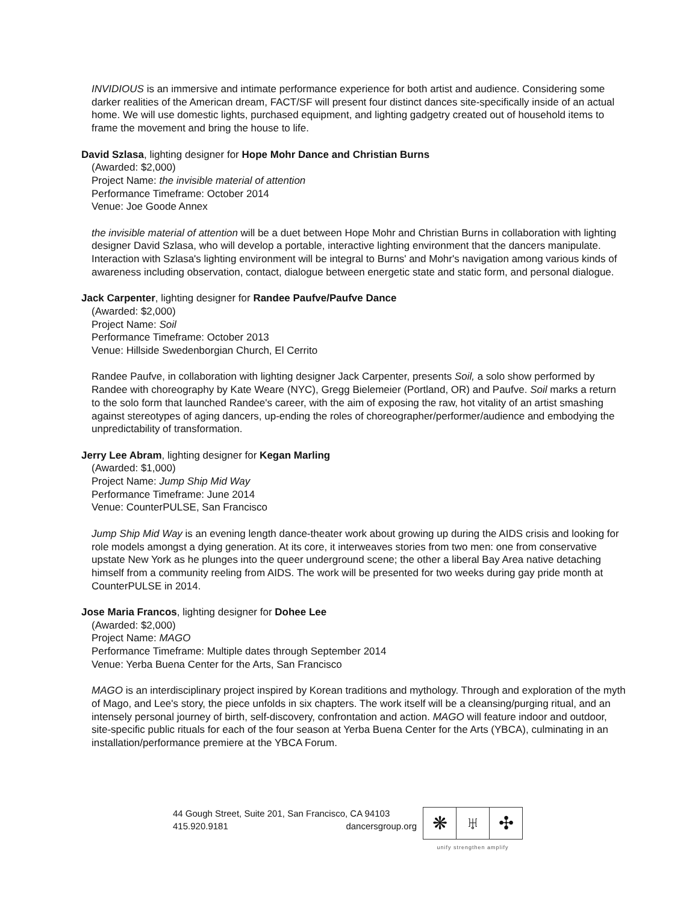INVIDIOUS is an immersive and intimate performance experience for both artist and audience. Considering some darker realities of the American dream, FACT/SF will present four distinct dances site-specifically inside of an actual home. We will use domestic lights, purchased equipment, and lighting gadgetry created out of household items to frame the movement and bring the house to life.
David Szlasa, lighting designer for Hope Mohr Dance and Christian Burns
(Awarded: $2,000)
Project Name: the invisible material of attention
Performance Timeframe: October 2014
Venue: Joe Goode Annex
the invisible material of attention will be a duet between Hope Mohr and Christian Burns in collaboration with lighting designer David Szlasa, who will develop a portable, interactive lighting environment that the dancers manipulate. Interaction with Szlasa's lighting environment will be integral to Burns' and Mohr's navigation among various kinds of awareness including observation, contact, dialogue between energetic state and static form, and personal dialogue.
Jack Carpenter, lighting designer for Randee Paufve/Paufve Dance
(Awarded: $2,000)
Project Name: Soil
Performance Timeframe: October 2013
Venue: Hillside Swedenborgian Church, El Cerrito
Randee Paufve, in collaboration with lighting designer Jack Carpenter, presents Soil, a solo show performed by Randee with choreography by Kate Weare (NYC), Gregg Bielemeier (Portland, OR) and Paufve. Soil marks a return to the solo form that launched Randee's career, with the aim of exposing the raw, hot vitality of an artist smashing against stereotypes of aging dancers, up-ending the roles of choreographer/performer/audience and embodying the unpredictability of transformation.
Jerry Lee Abram, lighting designer for Kegan Marling
(Awarded: $1,000)
Project Name: Jump Ship Mid Way
Performance Timeframe: June 2014
Venue: CounterPULSE, San Francisco
Jump Ship Mid Way is an evening length dance-theater work about growing up during the AIDS crisis and looking for role models amongst a dying generation. At its core, it interweaves stories from two men: one from conservative upstate New York as he plunges into the queer underground scene; the other a liberal Bay Area native detaching himself from a community reeling from AIDS. The work will be presented for two weeks during gay pride month at CounterPULSE in 2014.
Jose Maria Francos, lighting designer for Dohee Lee
(Awarded: $2,000)
Project Name: MAGO
Performance Timeframe: Multiple dates through September 2014
Venue: Yerba Buena Center for the Arts, San Francisco
MAGO is an interdisciplinary project inspired by Korean traditions and mythology. Through and exploration of the myth of Mago, and Lee's story, the piece unfolds in six chapters. The work itself will be a cleansing/purging ritual, and an intensely personal journey of birth, self-discovery, confrontation and action. MAGO will feature indoor and outdoor, site-specific public rituals for each of the four season at Yerba Buena Center for the Arts (YBCA), culminating in an installation/performance premiere at the YBCA Forum.
44 Gough Street, Suite 201, San Francisco, CA 94103
415.920.9181 dancersgroup.org
❋ ♅ ✣
unify strengthen amplify